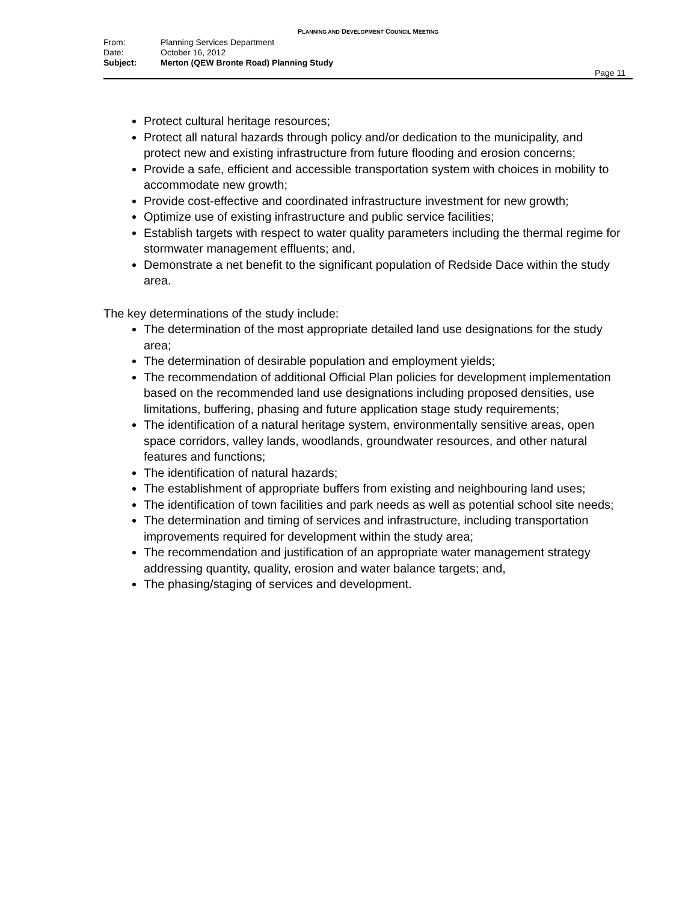PLANNING AND DEVELOPMENT COUNCIL MEETING
From: Planning Services Department
Date: October 16, 2012
Subject: Merton (QEW Bronte Road) Planning Study
Page 11
Protect cultural heritage resources;
Protect all natural hazards through policy and/or dedication to the municipality, and protect new and existing infrastructure from future flooding and erosion concerns;
Provide a safe, efficient and accessible transportation system with choices in mobility to accommodate new growth;
Provide cost-effective and coordinated infrastructure investment for new growth;
Optimize use of existing infrastructure and public service facilities;
Establish targets with respect to water quality parameters including the thermal regime for stormwater management effluents; and,
Demonstrate a net benefit to the significant population of Redside Dace within the study area.
The key determinations of the study include:
The determination of the most appropriate detailed land use designations for the study area;
The determination of desirable population and employment yields;
The recommendation of additional Official Plan policies for development implementation based on the recommended land use designations including proposed densities, use limitations, buffering, phasing and future application stage study requirements;
The identification of a natural heritage system, environmentally sensitive areas, open space corridors, valley lands, woodlands, groundwater resources, and other natural features and functions;
The identification of natural hazards;
The establishment of appropriate buffers from existing and neighbouring land uses;
The identification of town facilities and park needs as well as potential school site needs;
The determination and timing of services and infrastructure, including transportation improvements required for development within the study area;
The recommendation and justification of an appropriate water management strategy addressing quantity, quality, erosion and water balance targets; and,
The phasing/staging of services and development.